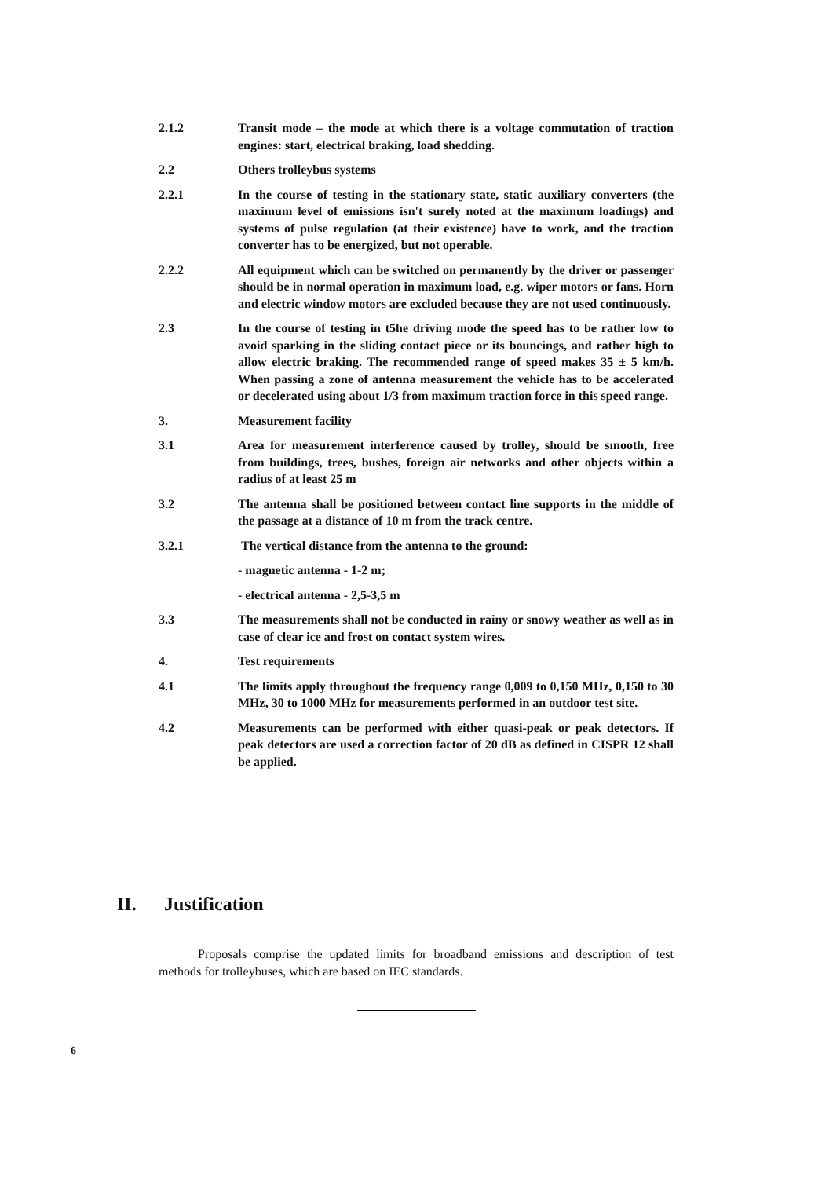2.1.2 Transit mode – the mode at which there is a voltage commutation of traction engines: start, electrical braking, load shedding.
2.2 Others trolleybus systems
2.2.1 In the course of testing in the stationary state, static auxiliary converters (the maximum level of emissions isn't surely noted at the maximum loadings) and systems of pulse regulation (at their existence) have to work, and the traction converter has to be energized, but not operable.
2.2.2 All equipment which can be switched on permanently by the driver or passenger should be in normal operation in maximum load, e.g. wiper motors or fans. Horn and electric window motors are excluded because they are not used continuously.
2.3 In the course of testing in t5he driving mode the speed has to be rather low to avoid sparking in the sliding contact piece or its bouncings, and rather high to allow electric braking. The recommended range of speed makes 35 ± 5 km/h. When passing a zone of antenna measurement the vehicle has to be accelerated or decelerated using about 1/3 from maximum traction force in this speed range.
3. Measurement facility
3.1 Area for measurement interference caused by trolley, should be smooth, free from buildings, trees, bushes, foreign air networks and other objects within a radius of at least 25 m
3.2 The antenna shall be positioned between contact line supports in the middle of the passage at a distance of 10 m from the track centre.
3.2.1 The vertical distance from the antenna to the ground:
- magnetic antenna - 1-2 m;
- electrical antenna - 2,5-3,5 m
3.3 The measurements shall not be conducted in rainy or snowy weather as well as in case of clear ice and frost on contact system wires.
4. Test requirements
4.1 The limits apply throughout the frequency range 0,009 to 0,150 MHz, 0,150 to 30 MHz, 30 to 1000 MHz for measurements performed in an outdoor test site.
4.2 Measurements can be performed with either quasi-peak or peak detectors. If peak detectors are used a correction factor of 20 dB as defined in CISPR 12 shall be applied.
II. Justification
Proposals comprise the updated limits for broadband emissions and description of test methods for trolleybuses, which are based on IEC standards.
6